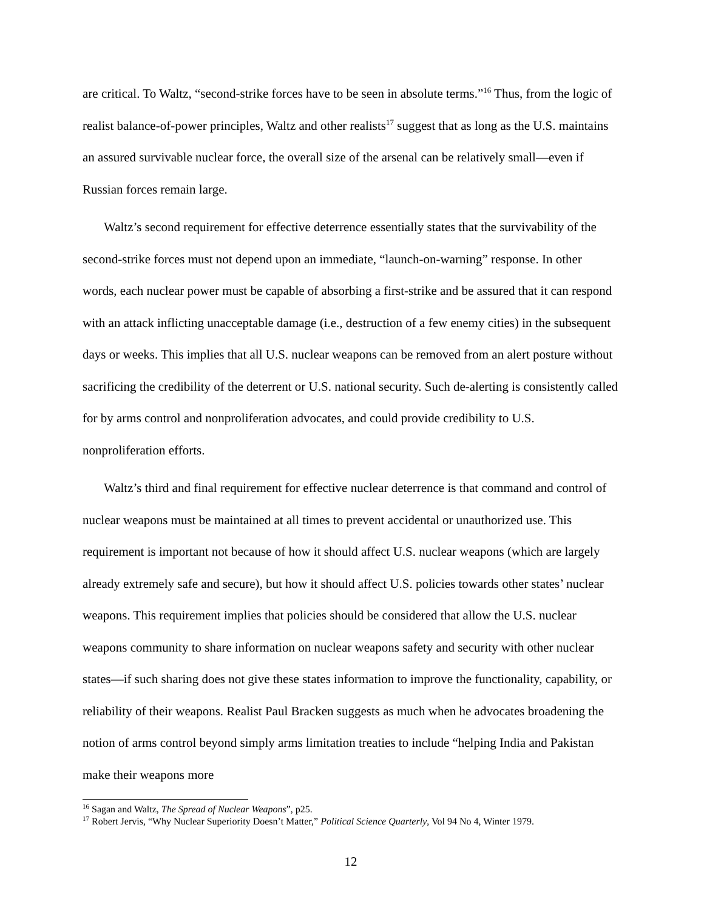are critical. To Waltz, “second-strike forces have to be seen in absolute terms.”<sup>16</sup> Thus, from the logic of realist balance-of-power principles, Waltz and other realists<sup>17</sup> suggest that as long as the U.S. maintains an assured survivable nuclear force, the overall size of the arsenal can be relatively small—even if Russian forces remain large.
Waltz’s second requirement for effective deterrence essentially states that the survivability of the second-strike forces must not depend upon an immediate, “launch-on-warning” response. In other words, each nuclear power must be capable of absorbing a first-strike and be assured that it can respond with an attack inflicting unacceptable damage (i.e., destruction of a few enemy cities) in the subsequent days or weeks. This implies that all U.S. nuclear weapons can be removed from an alert posture without sacrificing the credibility of the deterrent or U.S. national security. Such de-alerting is consistently called for by arms control and nonproliferation advocates, and could provide credibility to U.S. nonproliferation efforts.
Waltz’s third and final requirement for effective nuclear deterrence is that command and control of nuclear weapons must be maintained at all times to prevent accidental or unauthorized use. This requirement is important not because of how it should affect U.S. nuclear weapons (which are largely already extremely safe and secure), but how it should affect U.S. policies towards other states’ nuclear weapons. This requirement implies that policies should be considered that allow the U.S. nuclear weapons community to share information on nuclear weapons safety and security with other nuclear states—if such sharing does not give these states information to improve the functionality, capability, or reliability of their weapons. Realist Paul Bracken suggests as much when he advocates broadening the notion of arms control beyond simply arms limitation treaties to include “helping India and Pakistan make their weapons more
<sup>16</sup> Sagan and Waltz, The Spread of Nuclear Weapons”, p25.
<sup>17</sup> Robert Jervis, “Why Nuclear Superiority Doesn’t Matter,” Political Science Quarterly, Vol 94 No 4, Winter 1979.
12